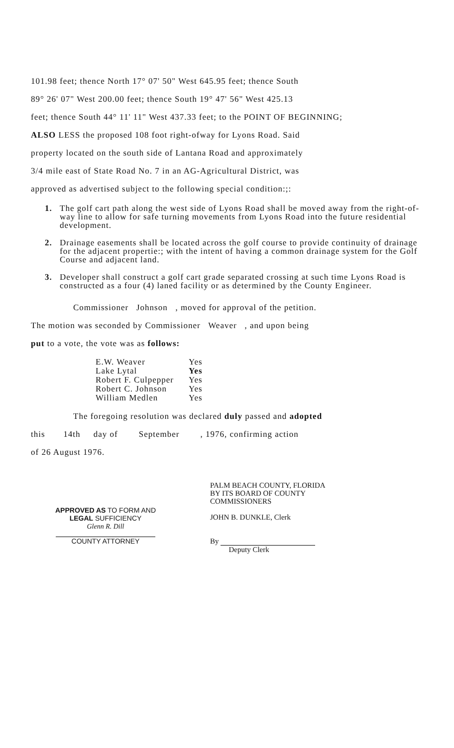101.98 feet; thence North 17° 07' 50" West 645.95 feet; thence South
89° 26' 07" West 200.00 feet; thence South 19° 47' 56" West 425.13
feet; thence South 44° 11' 11" West 437.33 feet; to the POINT OF BEGINNING;
ALSO LESS the proposed 108 foot right-ofway for Lyons Road. Said
property located on the south side of Lantana Road and approximately
3/4 mile east of State Road No. 7 in an AG-Agricultural District, was
approved as advertised subject to the following special condition:;:
1. The golf cart path along the west side of Lyons Road shall be moved away from the right-of-way line to allow for safe turning movements from Lyons Road into the future residential development.
2. Drainage easements shall be located across the golf course to provide continuity of drainage for the adjacent propertie:; with the intent of having a common drainage system for the Golf Course and adjacent land.
3. Developer shall construct a golf cart grade separated crossing at such time Lyons Road is constructed as a four (4) laned facility or as determined by the County Engineer.
Commissioner Johnson , moved for approval of the petition.
The motion was seconded by Commissioner Weaver , and upon being
put to a vote, the vote was as follows:
| E.W. Weaver | Yes |
| Lake Lytal | Yes |
| Robert F. Culpepper | Yes |
| Robert C. Johnson | Yes |
| William Medlen | Yes |
The foregoing resolution was declared duly passed and adopted
this 14th day of September , 1976, confirming action
of 26 August 1976.
APPROVED AS TO FORM AND
LEGAL SUFFICIENCY
Glenn R. Dill
COUNTY ATTORNEY
PALM BEACH COUNTY, FLORIDA
BY ITS BOARD OF COUNTY
COMMISSIONERS
JOHN B. DUNKLE, Clerk
By
Deputy Clerk